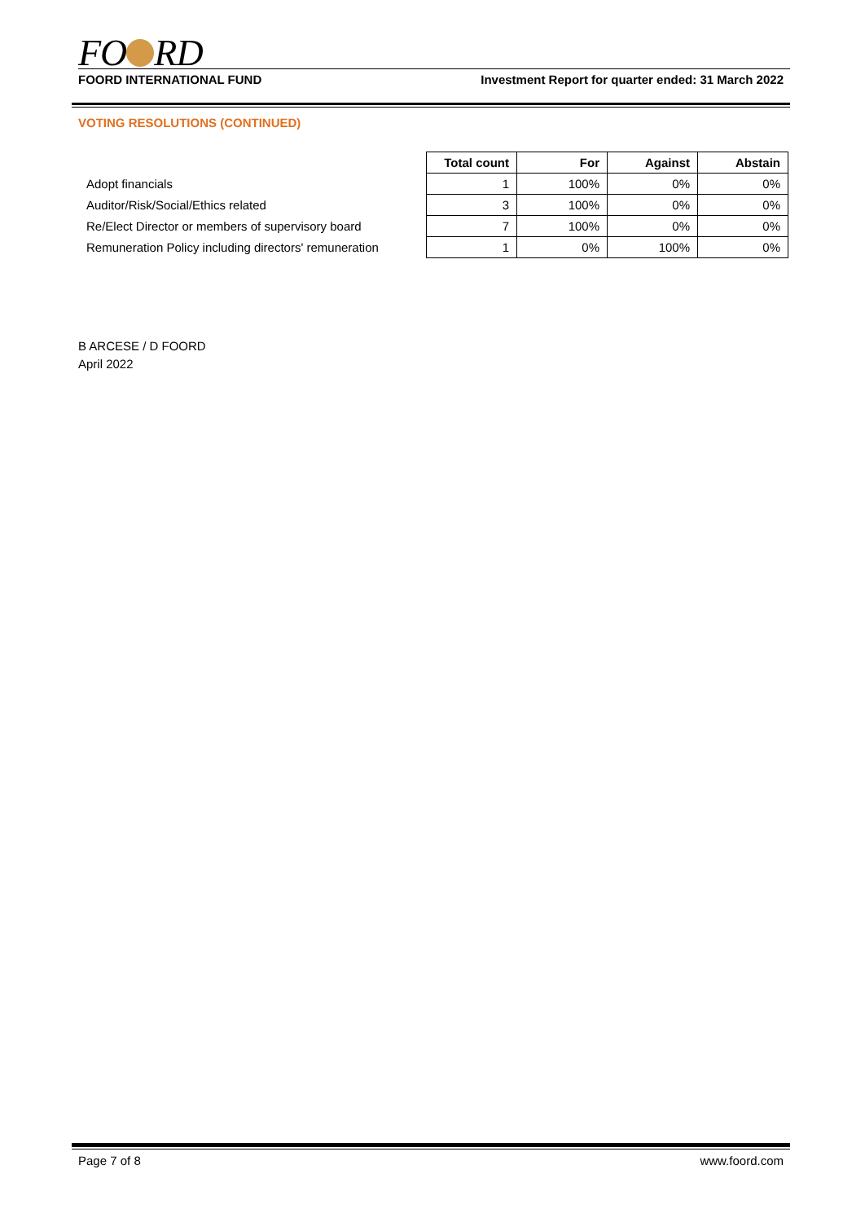FO RD
FOORD INTERNATIONAL FUND Investment Report for quarter ended: 31 March 2022
VOTING RESOLUTIONS (CONTINUED)
| | Total count | For | Against | Abstain |
| Adopt financials | 1 | 100% | 0% | 0% |
| Auditor/Risk/Social/Ethics related | 3 | 100% | 0% | 0% |
| Re/Elect Director or members of supervisory board | 7 | 100% | 0% | 0% |
| Remuneration Policy including directors' remuneration | 1 | 0% | 100% | 0% |
B ARCESE / D FOORD
April 2022
Page 7 of 8 www.foord.com